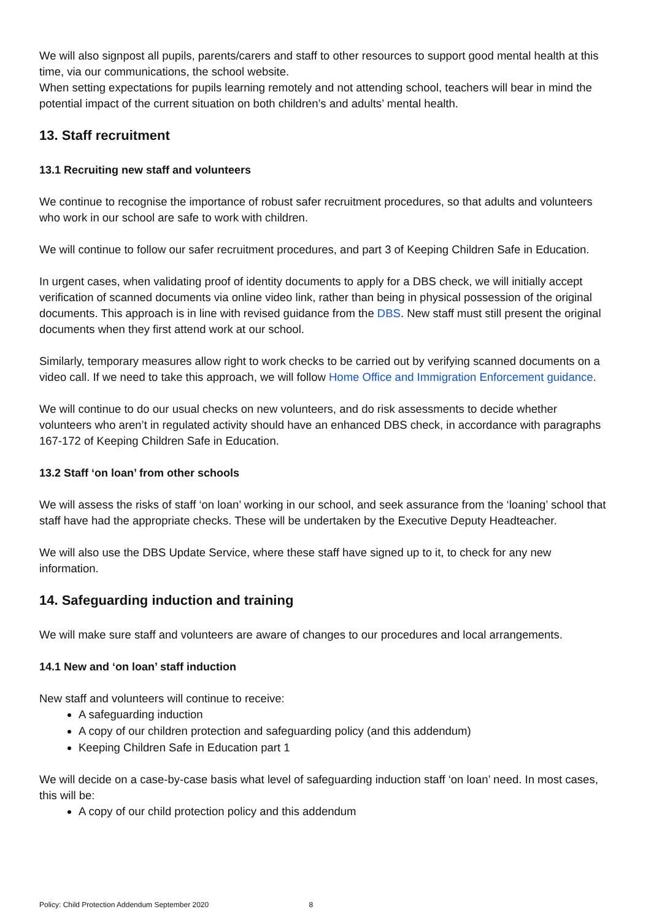We will also signpost all pupils, parents/carers and staff to other resources to support good mental health at this time, via our communications, the school website.
When setting expectations for pupils learning remotely and not attending school, teachers will bear in mind the potential impact of the current situation on both children’s and adults’ mental health.
13. Staff recruitment
13.1 Recruiting new staff and volunteers
We continue to recognise the importance of robust safer recruitment procedures, so that adults and volunteers who work in our school are safe to work with children.
We will continue to follow our safer recruitment procedures, and part 3 of Keeping Children Safe in Education.
In urgent cases, when validating proof of identity documents to apply for a DBS check, we will initially accept verification of scanned documents via online video link, rather than being in physical possession of the original documents. This approach is in line with revised guidance from the DBS. New staff must still present the original documents when they first attend work at our school.
Similarly, temporary measures allow right to work checks to be carried out by verifying scanned documents on a video call. If we need to take this approach, we will follow Home Office and Immigration Enforcement guidance.
We will continue to do our usual checks on new volunteers, and do risk assessments to decide whether volunteers who aren’t in regulated activity should have an enhanced DBS check, in accordance with paragraphs 167-172 of Keeping Children Safe in Education.
13.2 Staff ‘on loan’ from other schools
We will assess the risks of staff ‘on loan’ working in our school, and seek assurance from the ‘loaning’ school that staff have had the appropriate checks. These will be undertaken by the Executive Deputy Headteacher.
We will also use the DBS Update Service, where these staff have signed up to it, to check for any new information.
14. Safeguarding induction and training
We will make sure staff and volunteers are aware of changes to our procedures and local arrangements.
14.1 New and ‘on loan’ staff induction
New staff and volunteers will continue to receive:
A safeguarding induction
A copy of our children protection and safeguarding policy (and this addendum)
Keeping Children Safe in Education part 1
We will decide on a case-by-case basis what level of safeguarding induction staff ‘on loan’ need. In most cases, this will be:
A copy of our child protection policy and this addendum
Policy: Child Protection Addendum September 2020 8